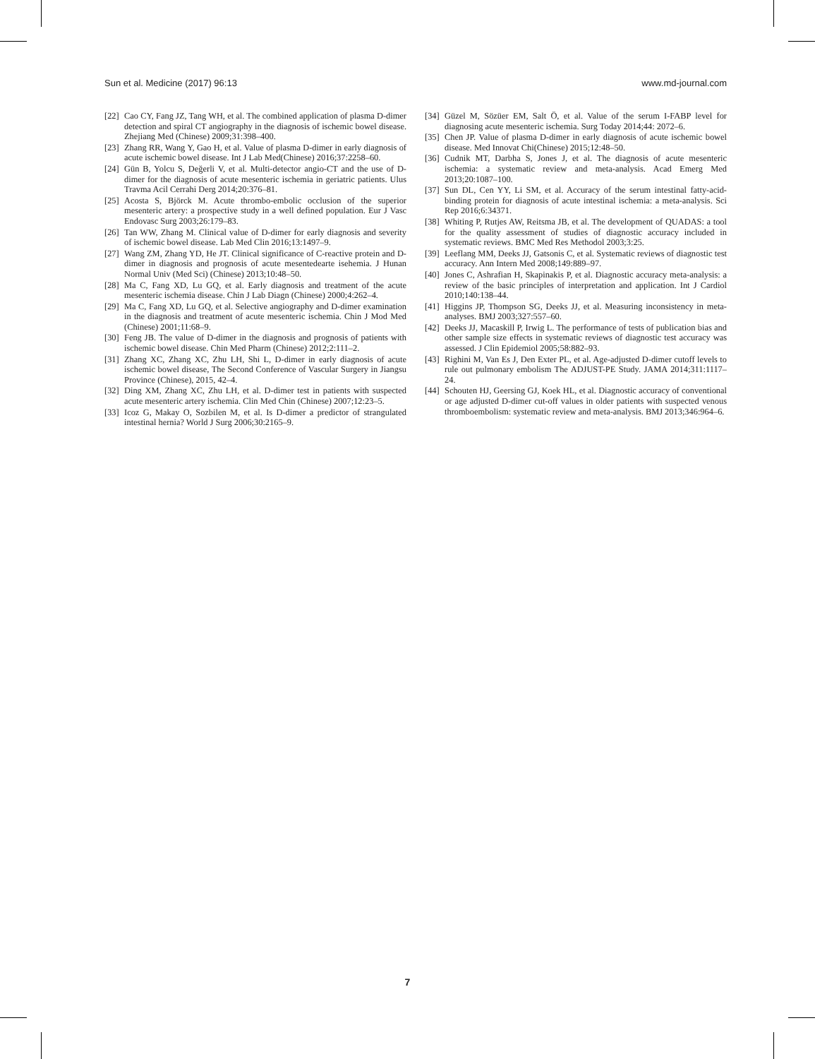Sun et al. Medicine (2017) 96:13 www.md-journal.com
[22] Cao CY, Fang JZ, Tang WH, et al. The combined application of plasma D-dimer detection and spiral CT angiography in the diagnosis of ischemic bowel disease. Zhejiang Med (Chinese) 2009;31:398–400.
[23] Zhang RR, Wang Y, Gao H, et al. Value of plasma D-dimer in early diagnosis of acute ischemic bowel disease. Int J Lab Med(Chinese) 2016;37:2258–60.
[24] Gün B, Yolcu S, Değerli V, et al. Multi-detector angio-CT and the use of D-dimer for the diagnosis of acute mesenteric ischemia in geriatric patients. Ulus Travma Acil Cerrahi Derg 2014;20:376–81.
[25] Acosta S, Björck M. Acute thrombo-embolic occlusion of the superior mesenteric artery: a prospective study in a well defined population. Eur J Vasc Endovasc Surg 2003;26:179–83.
[26] Tan WW, Zhang M. Clinical value of D-dimer for early diagnosis and severity of ischemic bowel disease. Lab Med Clin 2016;13:1497–9.
[27] Wang ZM, Zhang YD, He JT. Clinical significance of C-reactive protein and D-dimer in diagnosis and prognosis of acute mesentedearte isehemia. J Hunan Normal Univ (Med Sci) (Chinese) 2013;10:48–50.
[28] Ma C, Fang XD, Lu GQ, et al. Early diagnosis and treatment of the acute mesenteric ischemia disease. Chin J Lab Diagn (Chinese) 2000;4:262–4.
[29] Ma C, Fang XD, Lu GQ, et al. Selective angiography and D-dimer examination in the diagnosis and treatment of acute mesenteric ischemia. Chin J Mod Med (Chinese) 2001;11:68–9.
[30] Feng JB. The value of D-dimer in the diagnosis and prognosis of patients with ischemic bowel disease. Chin Med Pharm (Chinese) 2012;2:111–2.
[31] Zhang XC, Zhang XC, Zhu LH, Shi L, D-dimer in early diagnosis of acute ischemic bowel disease, The Second Conference of Vascular Surgery in Jiangsu Province (Chinese), 2015, 42–4.
[32] Ding XM, Zhang XC, Zhu LH, et al. D-dimer test in patients with suspected acute mesenteric artery ischemia. Clin Med Chin (Chinese) 2007;12:23–5.
[33] Icoz G, Makay O, Sozbilen M, et al. Is D-dimer a predictor of strangulated intestinal hernia? World J Surg 2006;30:2165–9.
[34] Güzel M, Sözüer EM, Salt Ö, et al. Value of the serum I-FABP level for diagnosing acute mesenteric ischemia. Surg Today 2014;44: 2072–6.
[35] Chen JP. Value of plasma D-dimer in early diagnosis of acute ischemic bowel disease. Med Innovat Chi(Chinese) 2015;12:48–50.
[36] Cudnik MT, Darbha S, Jones J, et al. The diagnosis of acute mesenteric ischemia: a systematic review and meta-analysis. Acad Emerg Med 2013;20:1087–100.
[37] Sun DL, Cen YY, Li SM, et al. Accuracy of the serum intestinal fatty-acid-binding protein for diagnosis of acute intestinal ischemia: a meta-analysis. Sci Rep 2016;6:34371.
[38] Whiting P, Rutjes AW, Reitsma JB, et al. The development of QUADAS: a tool for the quality assessment of studies of diagnostic accuracy included in systematic reviews. BMC Med Res Methodol 2003;3:25.
[39] Leeflang MM, Deeks JJ, Gatsonis C, et al. Systematic reviews of diagnostic test accuracy. Ann Intern Med 2008;149:889–97.
[40] Jones C, Ashrafian H, Skapinakis P, et al. Diagnostic accuracy meta-analysis: a review of the basic principles of interpretation and application. Int J Cardiol 2010;140:138–44.
[41] Higgins JP, Thompson SG, Deeks JJ, et al. Measuring inconsistency in meta-analyses. BMJ 2003;327:557–60.
[42] Deeks JJ, Macaskill P, Irwig L. The performance of tests of publication bias and other sample size effects in systematic reviews of diagnostic test accuracy was assessed. J Clin Epidemiol 2005;58:882–93.
[43] Righini M, Van Es J, Den Exter PL, et al. Age-adjusted D-dimer cutoff levels to rule out pulmonary embolism The ADJUST-PE Study. JAMA 2014;311:1117–24.
[44] Schouten HJ, Geersing GJ, Koek HL, et al. Diagnostic accuracy of conventional or age adjusted D-dimer cut-off values in older patients with suspected venous thromboembolism: systematic review and meta-analysis. BMJ 2013;346:964–6.
7